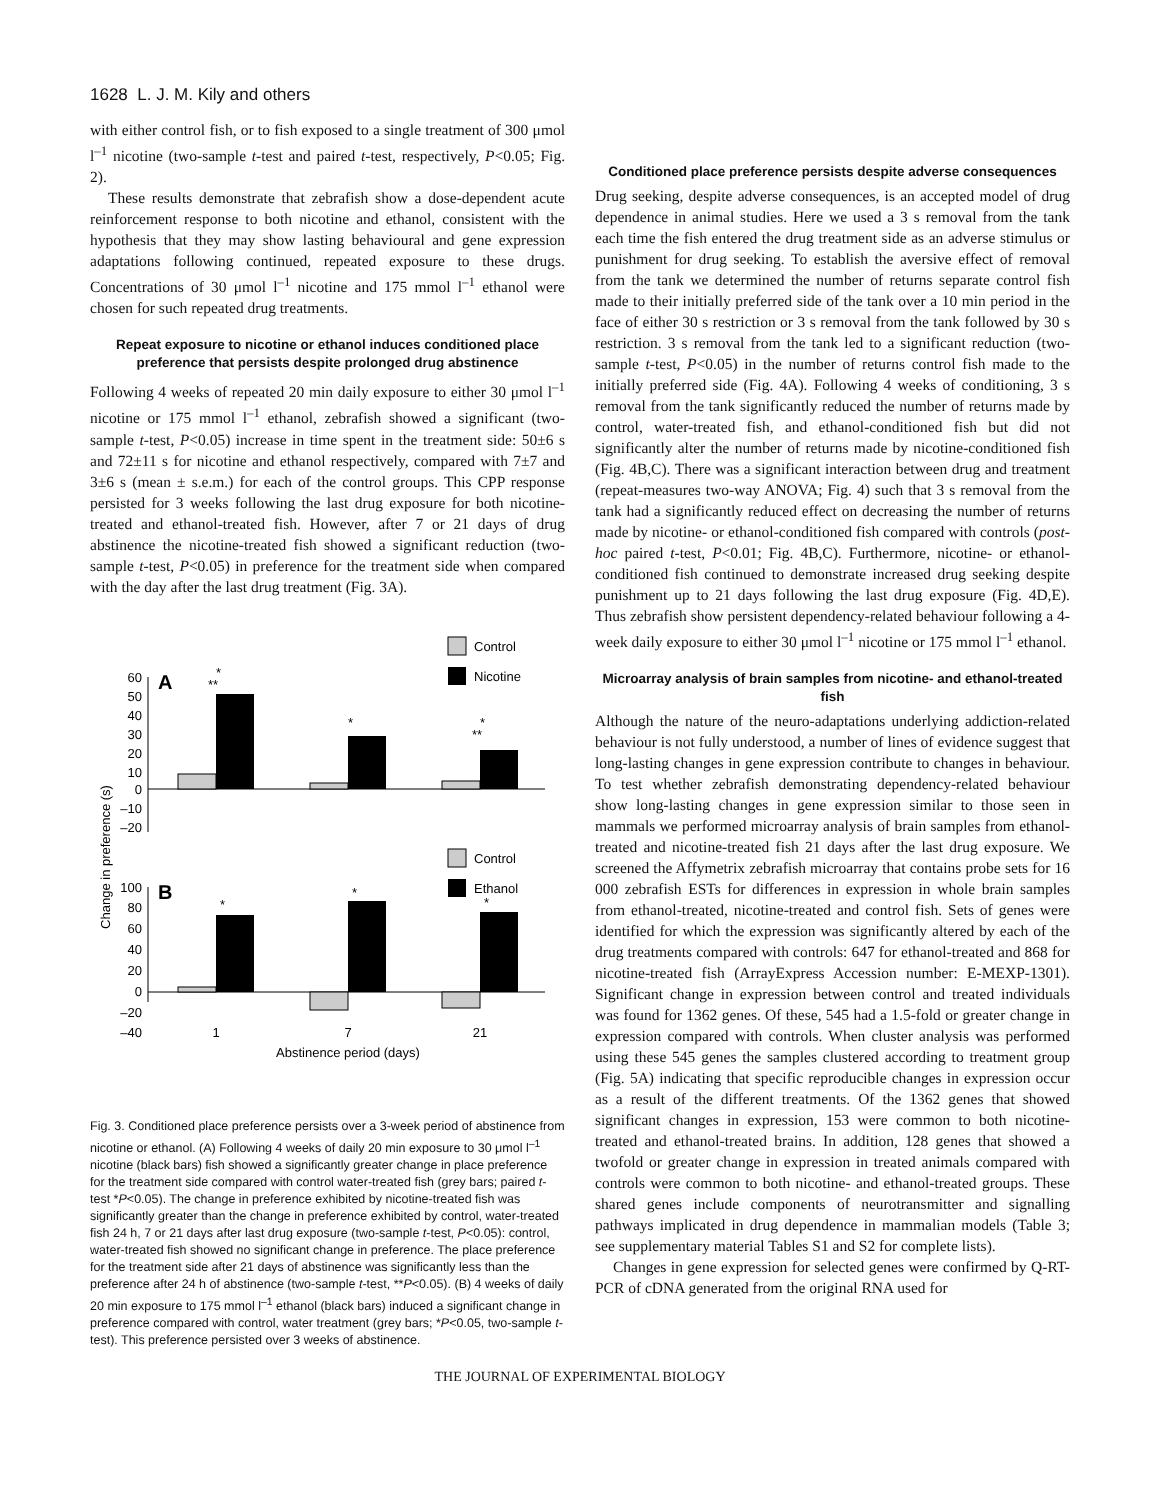1628 L. J. M. Kily and others
with either control fish, or to fish exposed to a single treatment of 300 μmol l<sup>–1</sup> nicotine (two-sample t-test and paired t-test, respectively, P<0.05; Fig. 2).
These results demonstrate that zebrafish show a dose-dependent acute reinforcement response to both nicotine and ethanol, consistent with the hypothesis that they may show lasting behavioural and gene expression adaptations following continued, repeated exposure to these drugs. Concentrations of 30 μmol l<sup>–1</sup> nicotine and 175 mmol l<sup>–1</sup> ethanol were chosen for such repeated drug treatments.
Repeat exposure to nicotine or ethanol induces conditioned place preference that persists despite prolonged drug abstinence
Following 4 weeks of repeated 20 min daily exposure to either 30 μmol l<sup>–1</sup> nicotine or 175 mmol l<sup>–1</sup> ethanol, zebrafish showed a significant (two-sample t-test, P<0.05) increase in time spent in the treatment side: 50±6 s and 72±11 s for nicotine and ethanol respectively, compared with 7±7 and 3±6 s (mean ± s.e.m.) for each of the control groups. This CPP response persisted for 3 weeks following the last drug exposure for both nicotine-treated and ethanol-treated fish. However, after 7 or 21 days of drug abstinence the nicotine-treated fish showed a significant reduction (two-sample t-test, P<0.05) in preference for the treatment side when compared with the day after the last drug treatment (Fig. 3A).
Control
Nicotine
A
60
50
40
30
20
10
0
–10
–20
*
**
*
*
**
Control
Ethanol
B
100
80
60
40
20
0
–20
–40
*
*
*
1
7
21
Abstinence period (days)
Change in preference (s)
Fig. 3. Conditioned place preference persists over a 3-week period of abstinence from nicotine or ethanol. (A) Following 4 weeks of daily 20 min exposure to 30 μmol l<sup>–1</sup> nicotine (black bars) fish showed a significantly greater change in place preference for the treatment side compared with control water-treated fish (grey bars; paired t-test *P<0.05). The change in preference exhibited by nicotine-treated fish was significantly greater than the change in preference exhibited by control, water-treated fish 24 h, 7 or 21 days after last drug exposure (two-sample t-test, P<0.05): control, water-treated fish showed no significant change in preference. The place preference for the treatment side after 21 days of abstinence was significantly less than the preference after 24 h of abstinence (two-sample t-test, **P<0.05). (B) 4 weeks of daily 20 min exposure to 175 mmol l<sup>–1</sup> ethanol (black bars) induced a significant change in preference compared with control, water treatment (grey bars; *P<0.05, two-sample t-test). This preference persisted over 3 weeks of abstinence.
Conditioned place preference persists despite adverse consequences
Drug seeking, despite adverse consequences, is an accepted model of drug dependence in animal studies. Here we used a 3 s removal from the tank each time the fish entered the drug treatment side as an adverse stimulus or punishment for drug seeking. To establish the aversive effect of removal from the tank we determined the number of returns separate control fish made to their initially preferred side of the tank over a 10 min period in the face of either 30 s restriction or 3 s removal from the tank followed by 30 s restriction. 3 s removal from the tank led to a significant reduction (two-sample t-test, P<0.05) in the number of returns control fish made to the initially preferred side (Fig. 4A). Following 4 weeks of conditioning, 3 s removal from the tank significantly reduced the number of returns made by control, water-treated fish, and ethanol-conditioned fish but did not significantly alter the number of returns made by nicotine-conditioned fish (Fig. 4B,C). There was a significant interaction between drug and treatment (repeat-measures two-way ANOVA; Fig. 4) such that 3 s removal from the tank had a significantly reduced effect on decreasing the number of returns made by nicotine- or ethanol-conditioned fish compared with controls (post-hoc paired t-test, P<0.01; Fig. 4B,C). Furthermore, nicotine- or ethanol-conditioned fish continued to demonstrate increased drug seeking despite punishment up to 21 days following the last drug exposure (Fig. 4D,E). Thus zebrafish show persistent dependency-related behaviour following a 4-week daily exposure to either 30 μmol l<sup>–1</sup> nicotine or 175 mmol l<sup>–1</sup> ethanol.
Microarray analysis of brain samples from nicotine- and ethanol-treated fish
Although the nature of the neuro-adaptations underlying addiction-related behaviour is not fully understood, a number of lines of evidence suggest that long-lasting changes in gene expression contribute to changes in behaviour. To test whether zebrafish demonstrating dependency-related behaviour show long-lasting changes in gene expression similar to those seen in mammals we performed microarray analysis of brain samples from ethanol-treated and nicotine-treated fish 21 days after the last drug exposure. We screened the Affymetrix zebrafish microarray that contains probe sets for 16 000 zebrafish ESTs for differences in expression in whole brain samples from ethanol-treated, nicotine-treated and control fish. Sets of genes were identified for which the expression was significantly altered by each of the drug treatments compared with controls: 647 for ethanol-treated and 868 for nicotine-treated fish (ArrayExpress Accession number: E-MEXP-1301). Significant change in expression between control and treated individuals was found for 1362 genes. Of these, 545 had a 1.5-fold or greater change in expression compared with controls. When cluster analysis was performed using these 545 genes the samples clustered according to treatment group (Fig. 5A) indicating that specific reproducible changes in expression occur as a result of the different treatments. Of the 1362 genes that showed significant changes in expression, 153 were common to both nicotine-treated and ethanol-treated brains. In addition, 128 genes that showed a twofold or greater change in expression in treated animals compared with controls were common to both nicotine- and ethanol-treated groups. These shared genes include components of neurotransmitter and signalling pathways implicated in drug dependence in mammalian models (Table 3; see supplementary material Tables S1 and S2 for complete lists).
Changes in gene expression for selected genes were confirmed by Q-RT-PCR of cDNA generated from the original RNA used for
THE JOURNAL OF EXPERIMENTAL BIOLOGY